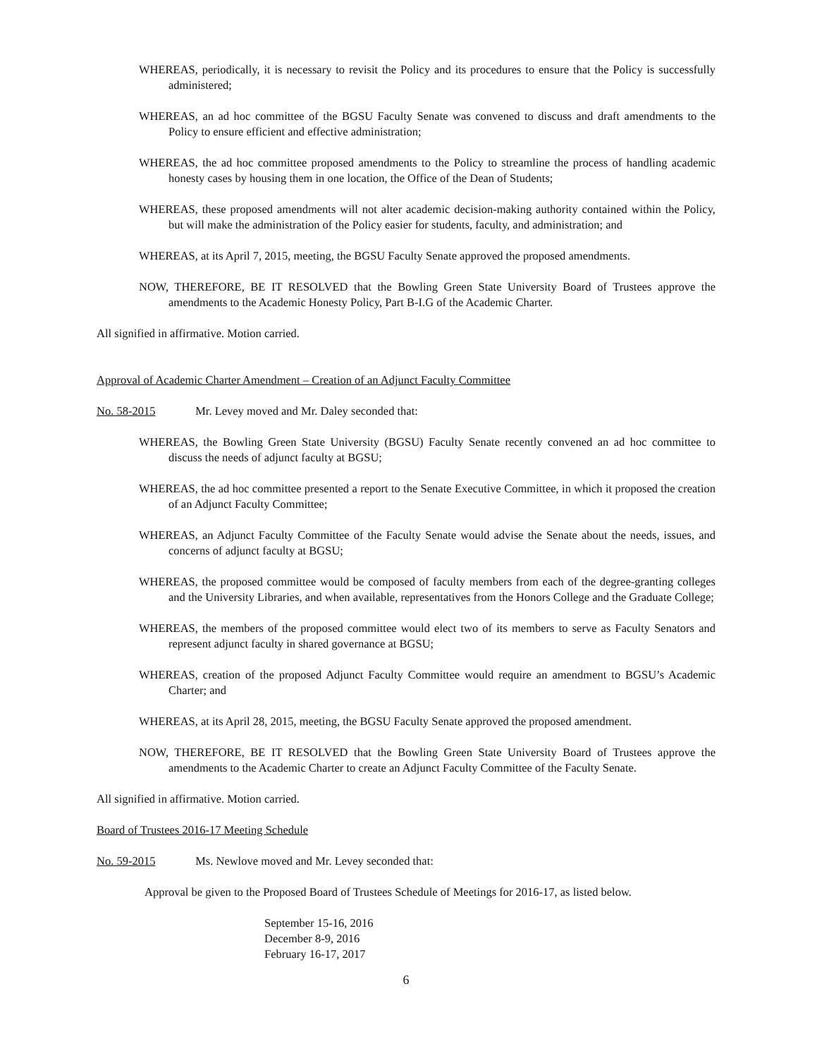WHEREAS, periodically, it is necessary to revisit the Policy and its procedures to ensure that the Policy is successfully administered;
WHEREAS, an ad hoc committee of the BGSU Faculty Senate was convened to discuss and draft amendments to the Policy to ensure efficient and effective administration;
WHEREAS, the ad hoc committee proposed amendments to the Policy to streamline the process of handling academic honesty cases by housing them in one location, the Office of the Dean of Students;
WHEREAS, these proposed amendments will not alter academic decision-making authority contained within the Policy, but will make the administration of the Policy easier for students, faculty, and administration; and
WHEREAS, at its April 7, 2015, meeting, the BGSU Faculty Senate approved the proposed amendments.
NOW, THEREFORE, BE IT RESOLVED that the Bowling Green State University Board of Trustees approve the amendments to the Academic Honesty Policy, Part B-I.G of the Academic Charter.
All signified in affirmative. Motion carried.
Approval of Academic Charter Amendment – Creation of an Adjunct Faculty Committee
No. 58-2015 Mr. Levey moved and Mr. Daley seconded that:
WHEREAS, the Bowling Green State University (BGSU) Faculty Senate recently convened an ad hoc committee to discuss the needs of adjunct faculty at BGSU;
WHEREAS, the ad hoc committee presented a report to the Senate Executive Committee, in which it proposed the creation of an Adjunct Faculty Committee;
WHEREAS, an Adjunct Faculty Committee of the Faculty Senate would advise the Senate about the needs, issues, and concerns of adjunct faculty at BGSU;
WHEREAS, the proposed committee would be composed of faculty members from each of the degree-granting colleges and the University Libraries, and when available, representatives from the Honors College and the Graduate College;
WHEREAS, the members of the proposed committee would elect two of its members to serve as Faculty Senators and represent adjunct faculty in shared governance at BGSU;
WHEREAS, creation of the proposed Adjunct Faculty Committee would require an amendment to BGSU’s Academic Charter; and
WHEREAS, at its April 28, 2015, meeting, the BGSU Faculty Senate approved the proposed amendment.
NOW, THEREFORE, BE IT RESOLVED that the Bowling Green State University Board of Trustees approve the amendments to the Academic Charter to create an Adjunct Faculty Committee of the Faculty Senate.
All signified in affirmative. Motion carried.
Board of Trustees 2016-17 Meeting Schedule
No. 59-2015 Ms. Newlove moved and Mr. Levey seconded that:
Approval be given to the Proposed Board of Trustees Schedule of Meetings for 2016-17, as listed below.
September 15-16, 2016
December 8-9, 2016
February 16-17, 2017
6